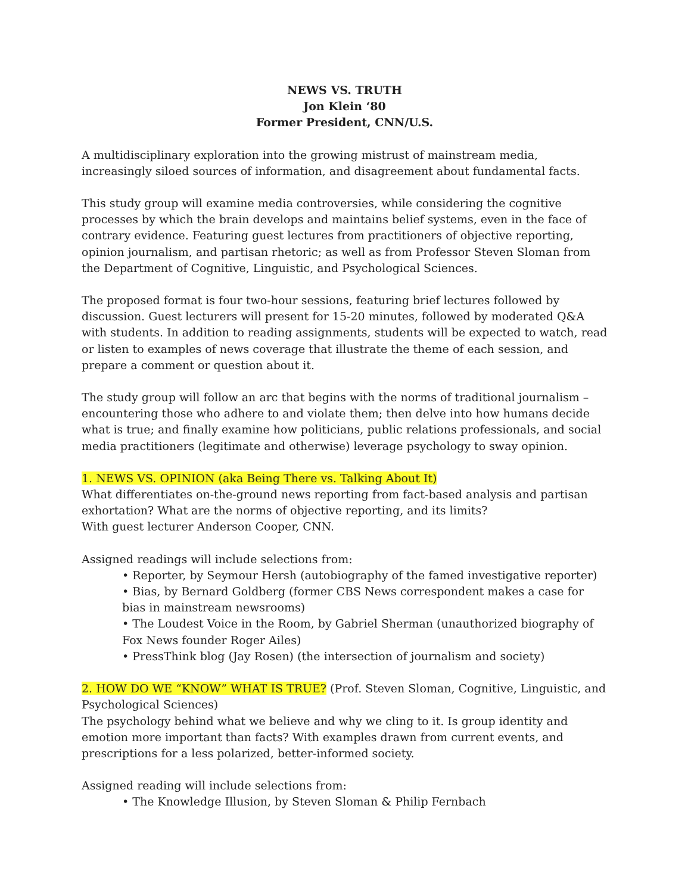NEWS VS. TRUTH
Jon Klein ‘80
Former President, CNN/U.S.
A multidisciplinary exploration into the growing mistrust of mainstream media, increasingly siloed sources of information, and disagreement about fundamental facts.
This study group will examine media controversies, while considering the cognitive processes by which the brain develops and maintains belief systems, even in the face of contrary evidence. Featuring guest lectures from practitioners of objective reporting, opinion journalism, and partisan rhetoric; as well as from Professor Steven Sloman from the Department of Cognitive, Linguistic, and Psychological Sciences.
The proposed format is four two-hour sessions, featuring brief lectures followed by discussion. Guest lecturers will present for 15-20 minutes, followed by moderated Q&A with students. In addition to reading assignments, students will be expected to watch, read or listen to examples of news coverage that illustrate the theme of each session, and prepare a comment or question about it.
The study group will follow an arc that begins with the norms of traditional journalism – encountering those who adhere to and violate them; then delve into how humans decide what is true; and finally examine how politicians, public relations professionals, and social media practitioners (legitimate and otherwise) leverage psychology to sway opinion.
1. NEWS VS. OPINION (aka Being There vs. Talking About It)
What differentiates on-the-ground news reporting from fact-based analysis and partisan exhortation? What are the norms of objective reporting, and its limits?
With guest lecturer Anderson Cooper, CNN.
Assigned readings will include selections from:
• Reporter, by Seymour Hersh (autobiography of the famed investigative reporter)
• Bias, by Bernard Goldberg (former CBS News correspondent makes a case for bias in mainstream newsrooms)
• The Loudest Voice in the Room, by Gabriel Sherman (unauthorized biography of Fox News founder Roger Ailes)
• PressThink blog (Jay Rosen) (the intersection of journalism and society)
2. HOW DO WE “KNOW” WHAT IS TRUE? (Prof. Steven Sloman, Cognitive, Linguistic, and Psychological Sciences)
The psychology behind what we believe and why we cling to it. Is group identity and emotion more important than facts? With examples drawn from current events, and prescriptions for a less polarized, better-informed society.
Assigned reading will include selections from:
• The Knowledge Illusion, by Steven Sloman & Philip Fernbach